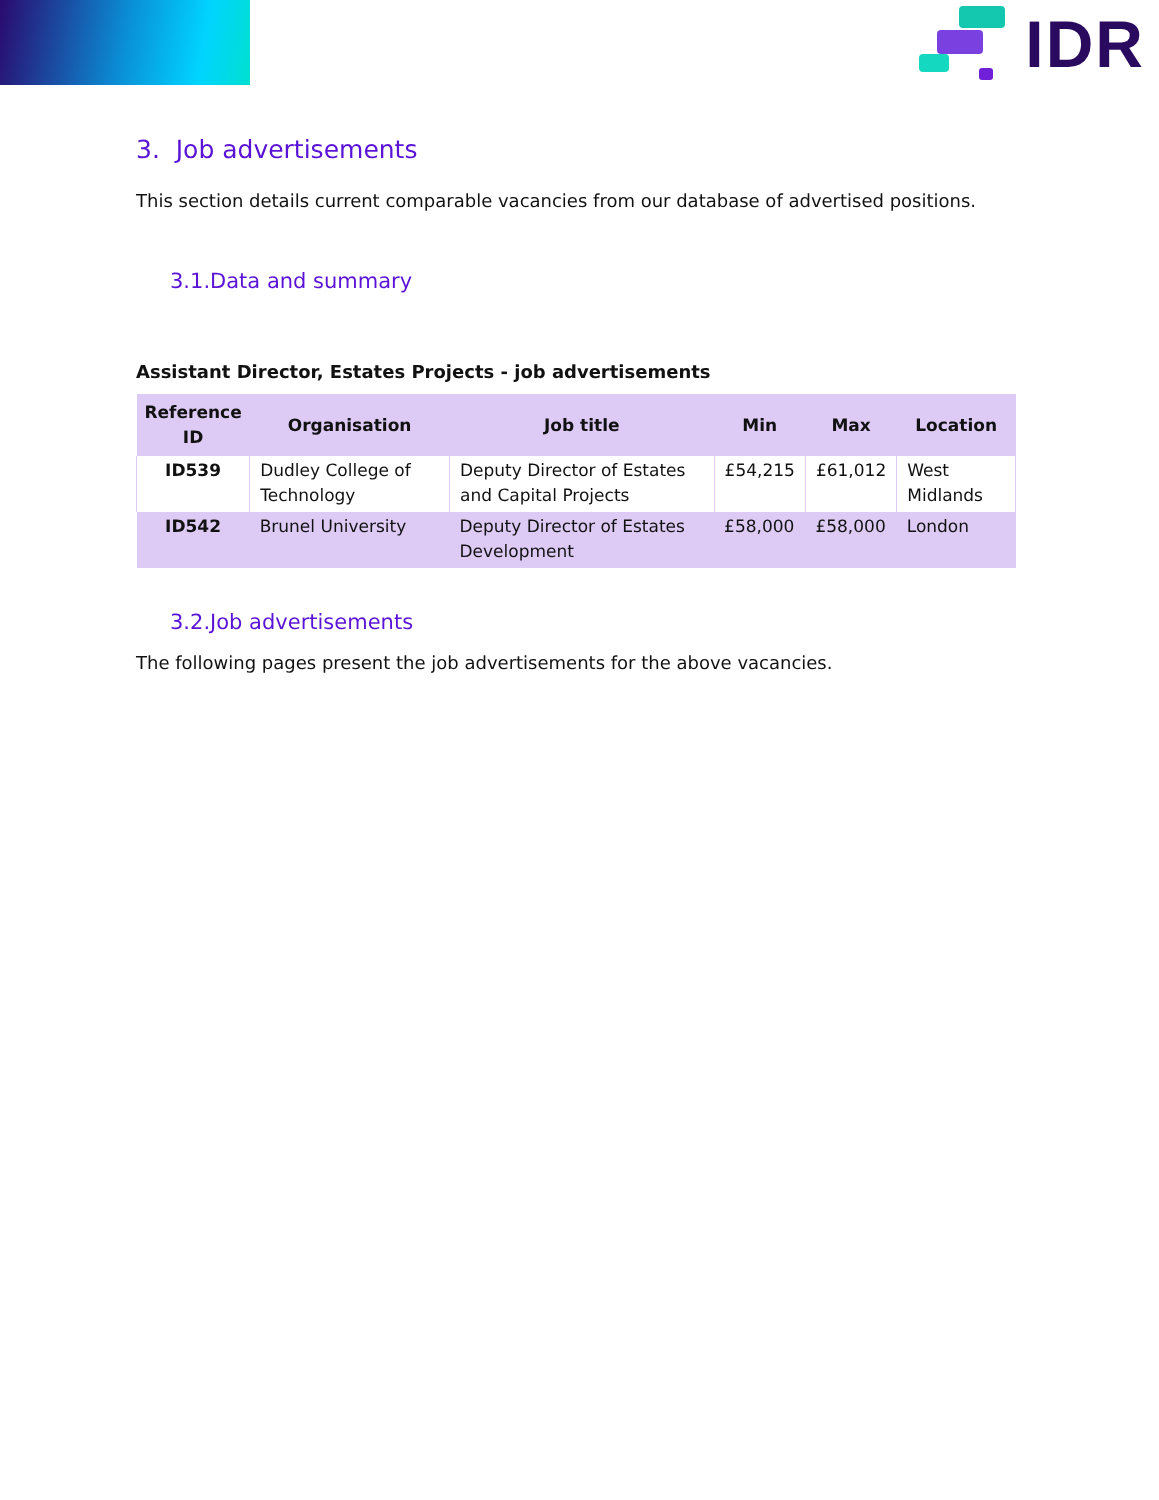IDR
3. Job advertisements
This section details current comparable vacancies from our database of advertised positions.
3.1.Data and summary
Assistant Director, Estates Projects - job advertisements
| Reference ID | Organisation | Job title | Min | Max | Location |
| --- | --- | --- | --- | --- | --- |
| ID539 | Dudley College of Technology | Deputy Director of Estates and Capital Projects | £54,215 | £61,012 | West Midlands |
| ID542 | Brunel University | Deputy Director of Estates Development | £58,000 | £58,000 | London |
3.2.Job advertisements
The following pages present the job advertisements for the above vacancies.